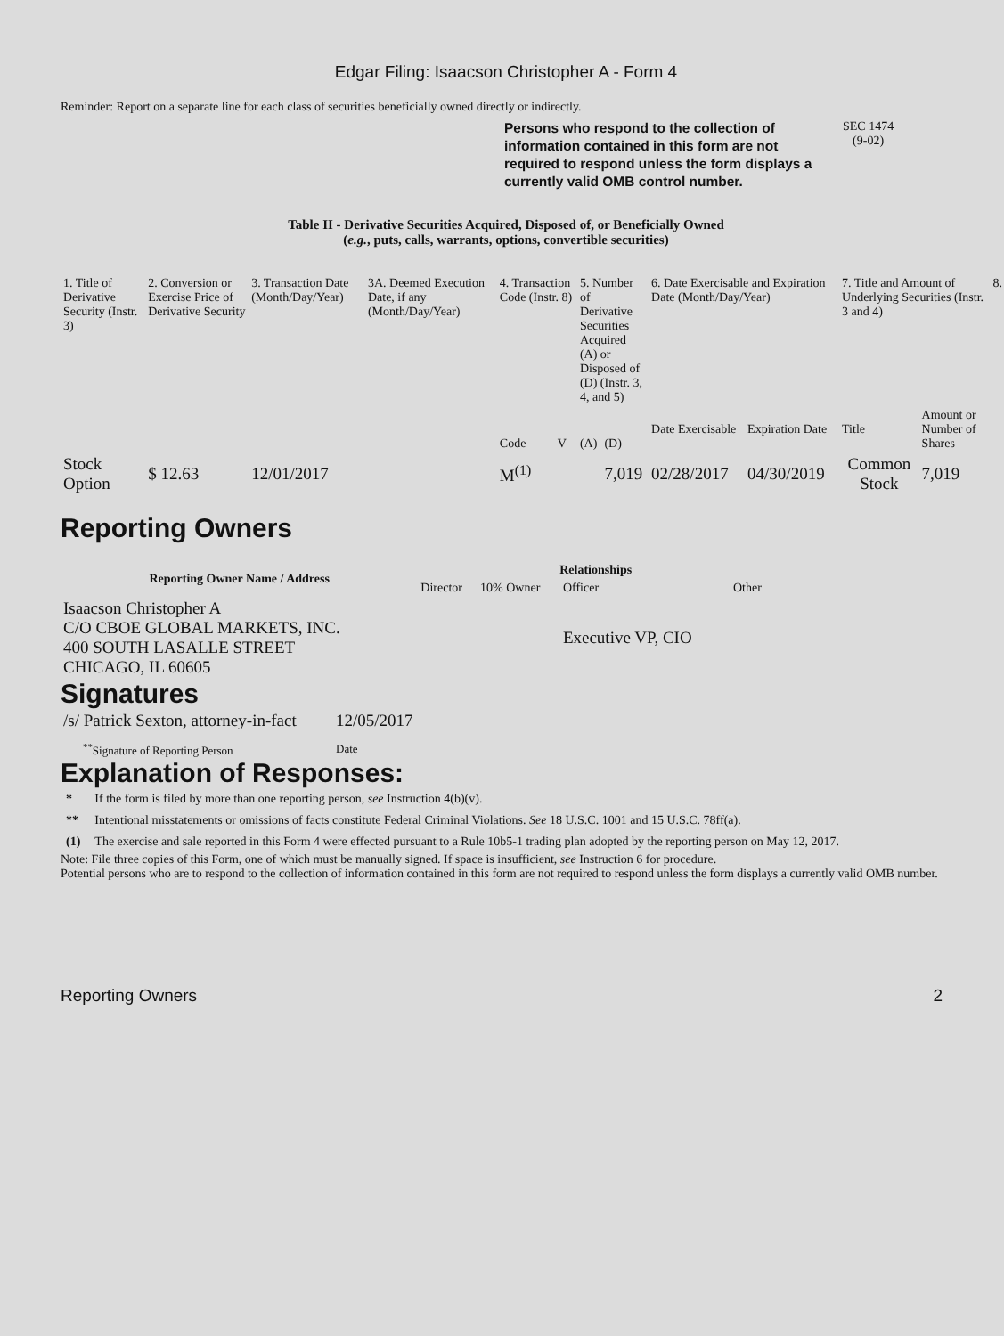Edgar Filing: Isaacson Christopher A - Form 4
Reminder: Report on a separate line for each class of securities beneficially owned directly or indirectly.
Persons who respond to the collection of information contained in this form are not required to respond unless the form displays a currently valid OMB control number.
SEC 1474
(9-02)
Table II - Derivative Securities Acquired, Disposed of, or Beneficially Owned
(e.g., puts, calls, warrants, options, convertible securities)
| 1. Title of Derivative Security (Instr. 3) | 2. Conversion or Exercise Price of Derivative Security | 3. Transaction Date (Month/Day/Year) | 3A. Deemed Execution Date, if any (Month/Day/Year) | 4. Transaction Code (Instr. 8) | | 5. Number of Derivative Securities Acquired (A) or Disposed of (D) (Instr. 3, 4, and 5) | | 6. Date Exercisable and Expiration Date (Month/Day/Year) | | 7. Title and Amount of Underlying Securities (Instr. 3 and 4) | | 8. |
| | | | | Code | V | (A) | (D) | Date Exercisable | Expiration Date | Title | Amount or Number of Shares | |
| Stock Option | $ 12.63 | 12/01/2017 | | M<sup>(1)</sup> | | | 7,019 | 02/28/2017 | 04/30/2019 | Common Stock | 7,019 | |
Reporting Owners
| Reporting Owner Name / Address | Relationships | | | |
| --- | --- | --- | --- | --- |
| | Director | 10% Owner | Officer | Other |
| Isaacson Christopher A C/O CBOE GLOBAL MARKETS, INC. 400 SOUTH LASALLE STREET CHICAGO, IL 60605 | | | Executive VP, CIO | |
Signatures
| /s/ Patrick Sexton, attorney-in-fact | 12/05/2017 |
| <sup>**</sup> Signature of Reporting Person | Date |
Explanation of Responses:
| * | If the form is filed by more than one reporting person, see Instruction 4(b)(v). |
| ** | Intentional misstatements or omissions of facts constitute Federal Criminal Violations. See 18 U.S.C. 1001 and 15 U.S.C. 78ff(a). |
| (1) | The exercise and sale reported in this Form 4 were effected pursuant to a Rule 10b5-1 trading plan adopted by the reporting person on May 12, 2017. |
Note: File three copies of this Form, one of which must be manually signed. If space is insufficient, see Instruction 6 for procedure.
Potential persons who are to respond to the collection of information contained in this form are not required to respond unless the form displays a currently valid OMB number.
Reporting Owners 2